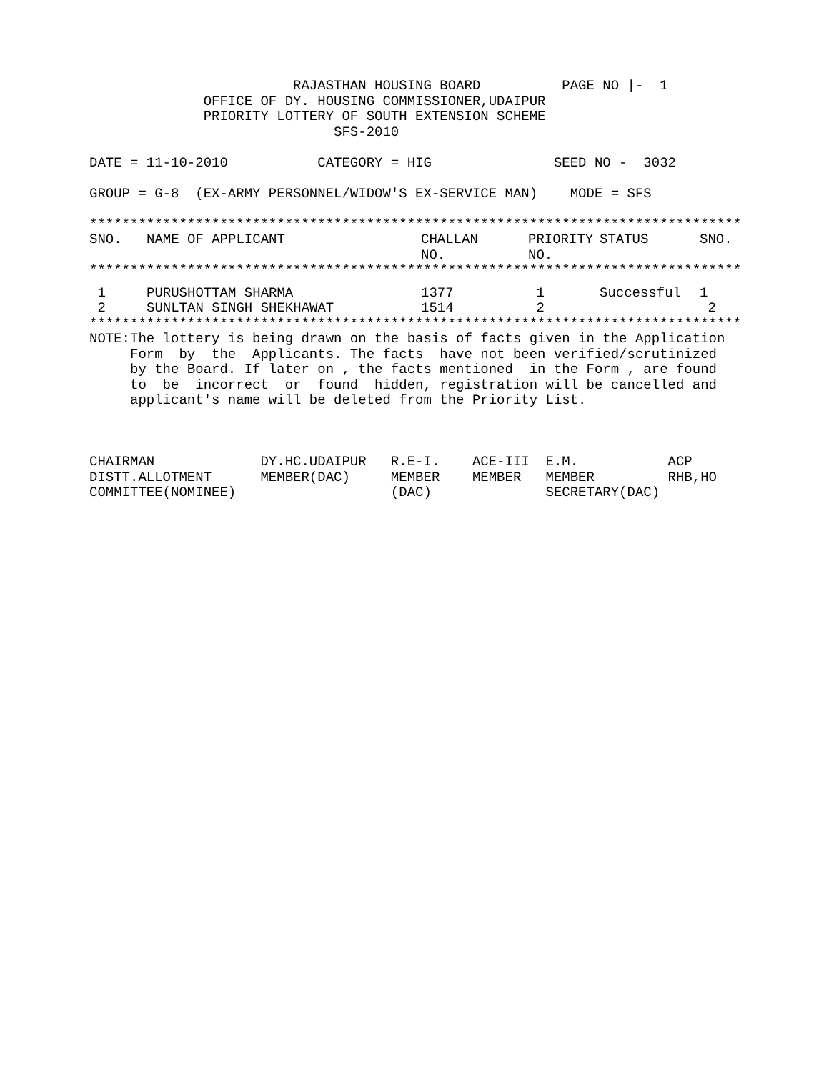RAJASTHAN HOUSING BOARD          PAGE NO |-  1
              OFFICE OF DY. HOUSING COMMISSIONER,UDAIPUR
              PRIORITY LOTTERY OF SOUTH EXTENSION SCHEME
                              SFS-2010

DATE = 11-10-2010           CATEGORY = HIG               SEED NO -  3032

GROUP = G-8  (EX-ARMY PERSONNEL/WIDOW'S EX-SERVICE MAN)    MODE = SFS

********************************************************************************
| SNO. | NAME OF APPLICANT | CHALLAN NO. | PRIORITY NO. | STATUS | SNO. |
| --- | --- | --- | --- | --- | --- |
********************************************************************************
| 1 | PURUSHOTTAM SHARMA | 1377 | 1 | Successful | 1 |
| 2 | SUNLTAN SINGH SHEKHAWAT | 1514 | 2 | | 2 |
********************************************************************************
NOTE:The lottery is being drawn on the basis of facts given in the Application
     Form  by  the  Applicants. The facts  have not been verified/scrutinized
     by the Board. If later on , the facts mentioned  in the Form , are found
     to  be  incorrect  or  found  hidden, registration will be cancelled and
     applicant's name will be deleted from the Priority List.



CHAIRMAN             DY.HC.UDAIPUR   R.E-I.    ACE-III  E.M.           ACP
DISTT.ALLOTMENT      MEMBER(DAC)     MEMBER    MEMBER   MEMBER         RHB,HO
COMMITTEE(NOMINEE)                   (DAC)              SECRETARY(DAC)